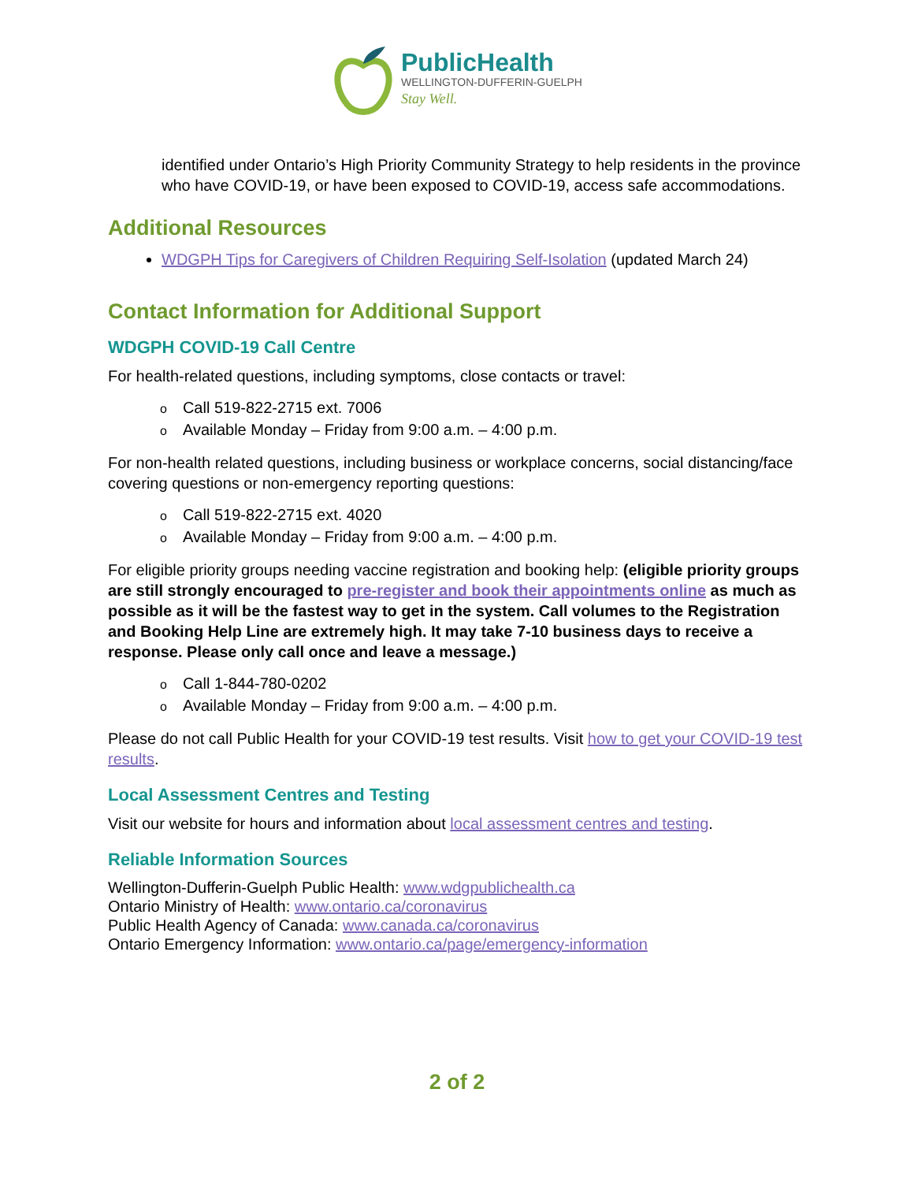PublicHealth
WELLINGTON-DUFFERIN-GUELPH
Stay Well.
identified under Ontario’s High Priority Community Strategy to help residents in the province who have COVID-19, or have been exposed to COVID-19, access safe accommodations.
Additional Resources
WDGPH Tips for Caregivers of Children Requiring Self-Isolation (updated March 24)
Contact Information for Additional Support
WDGPH COVID-19 Call Centre
For health-related questions, including symptoms, close contacts or travel:
Call 519-822-2715 ext. 7006
Available Monday – Friday from 9:00 a.m. – 4:00 p.m.
For non-health related questions, including business or workplace concerns, social distancing/face covering questions or non-emergency reporting questions:
Call 519-822-2715 ext. 4020
Available Monday – Friday from 9:00 a.m. – 4:00 p.m.
For eligible priority groups needing vaccine registration and booking help: (eligible priority groups are still strongly encouraged to pre-register and book their appointments online as much as possible as it will be the fastest way to get in the system. Call volumes to the Registration and Booking Help Line are extremely high. It may take 7-10 business days to receive a response. Please only call once and leave a message.)
Call 1-844-780-0202
Available Monday – Friday from 9:00 a.m. – 4:00 p.m.
Please do not call Public Health for your COVID-19 test results. Visit how to get your COVID-19 test results.
Local Assessment Centres and Testing
Visit our website for hours and information about local assessment centres and testing.
Reliable Information Sources
Wellington-Dufferin-Guelph Public Health: www.wdgpublichealth.ca
Ontario Ministry of Health: www.ontario.ca/coronavirus
Public Health Agency of Canada: www.canada.ca/coronavirus
Ontario Emergency Information: www.ontario.ca/page/emergency-information
2 of 2